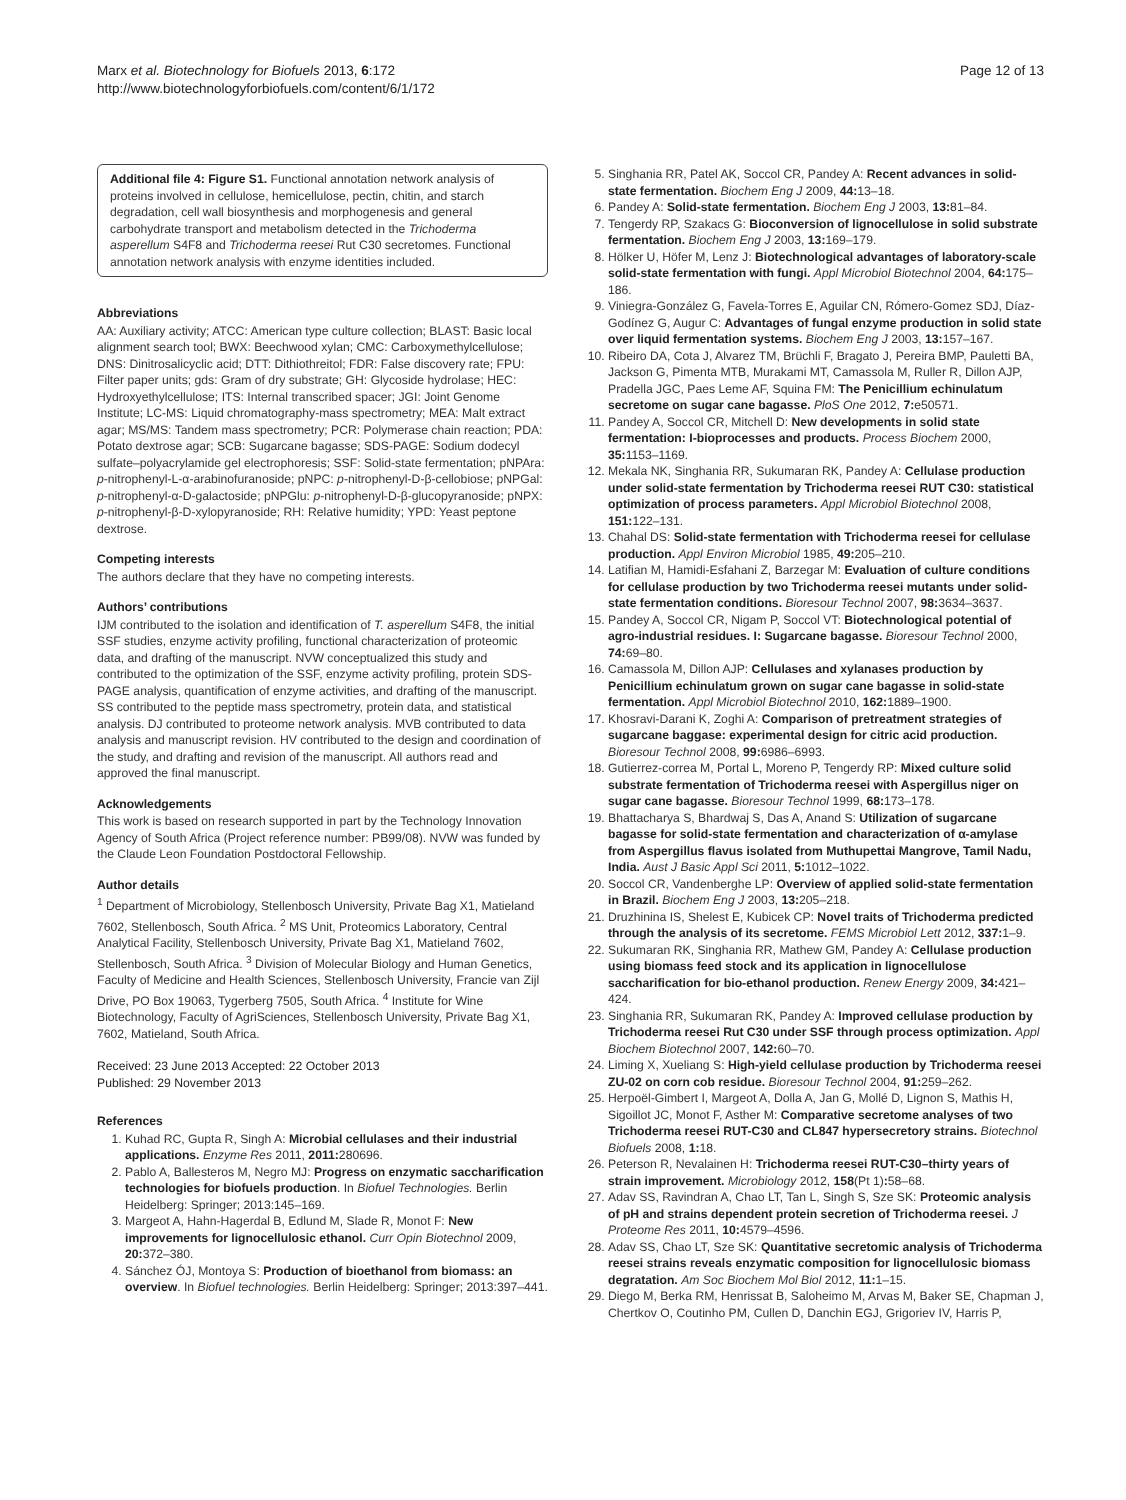Marx et al. Biotechnology for Biofuels 2013, 6:172
http://www.biotechnologyforbiofuels.com/content/6/1/172
Page 12 of 13
Additional file 4: Figure S1. Functional annotation network analysis of proteins involved in cellulose, hemicellulose, pectin, chitin, and starch degradation, cell wall biosynthesis and morphogenesis and general carbohydrate transport and metabolism detected in the Trichoderma asperellum S4F8 and Trichoderma reesei Rut C30 secretomes. Functional annotation network analysis with enzyme identities included.
Abbreviations
AA: Auxiliary activity; ATCC: American type culture collection; BLAST: Basic local alignment search tool; BWX: Beechwood xylan; CMC: Carboxymethylcellulose; DNS: Dinitrosalicyclic acid; DTT: Dithiothreitol; FDR: False discovery rate; FPU: Filter paper units; gds: Gram of dry substrate; GH: Glycoside hydrolase; HEC: Hydroxyethylcellulose; ITS: Internal transcribed spacer; JGI: Joint Genome Institute; LC-MS: Liquid chromatography-mass spectrometry; MEA: Malt extract agar; MS/MS: Tandem mass spectrometry; PCR: Polymerase chain reaction; PDA: Potato dextrose agar; SCB: Sugarcane bagasse; SDS-PAGE: Sodium dodecyl sulfate–polyacrylamide gel electrophoresis; SSF: Solid-state fermentation; pNPAra: p-nitrophenyl-L-α-arabinofuranoside; pNPC: p-nitrophenyl-D-β-cellobiose; pNPGal: p-nitrophenyl-α-D-galactoside; pNPGlu: p-nitrophenyl-D-β-glucopyranoside; pNPX: p-nitrophenyl-β-D-xylopyranoside; RH: Relative humidity; YPD: Yeast peptone dextrose.
Competing interests
The authors declare that they have no competing interests.
Authors’ contributions
IJM contributed to the isolation and identification of T. asperellum S4F8, the initial SSF studies, enzyme activity profiling, functional characterization of proteomic data, and drafting of the manuscript. NVW conceptualized this study and contributed to the optimization of the SSF, enzyme activity profiling, protein SDS-PAGE analysis, quantification of enzyme activities, and drafting of the manuscript. SS contributed to the peptide mass spectrometry, protein data, and statistical analysis. DJ contributed to proteome network analysis. MVB contributed to data analysis and manuscript revision. HV contributed to the design and coordination of the study, and drafting and revision of the manuscript. All authors read and approved the final manuscript.
Acknowledgements
This work is based on research supported in part by the Technology Innovation Agency of South Africa (Project reference number: PB99/08). NVW was funded by the Claude Leon Foundation Postdoctoral Fellowship.
Author details
<sup>1</sup> Department of Microbiology, Stellenbosch University, Private Bag X1, Matieland 7602, Stellenbosch, South Africa. <sup>2</sup> MS Unit, Proteomics Laboratory, Central Analytical Facility, Stellenbosch University, Private Bag X1, Matieland 7602, Stellenbosch, South Africa. <sup>3</sup> Division of Molecular Biology and Human Genetics, Faculty of Medicine and Health Sciences, Stellenbosch University, Francie van Zijl Drive, PO Box 19063, Tygerberg 7505, South Africa. <sup>4</sup> Institute for Wine Biotechnology, Faculty of AgriSciences, Stellenbosch University, Private Bag X1, 7602, Matieland, South Africa.
Received: 23 June 2013 Accepted: 22 October 2013
Published: 29 November 2013
References
1. Kuhad RC, Gupta R, Singh A: Microbial cellulases and their industrial applications. Enzyme Res 2011, 2011: 280696.
2. Pablo A, Ballesteros M, Negro MJ: Progress on enzymatic saccharification technologies for biofuels production. In Biofuel Technologies. Berlin Heidelberg: Springer; 2013:145–169.
3. Margeot A, Hahn-Hagerdal B, Edlund M, Slade R, Monot F: New improvements for lignocellulosic ethanol. Curr Opin Biotechnol 2009, 20: 372–380.
4. Sánchez ÓJ, Montoya S: Production of bioethanol from biomass: an overview. In Biofuel technologies. Berlin Heidelberg: Springer; 2013:397–441.
5. Singhania RR, Patel AK, Soccol CR, Pandey A: Recent advances in solid-state fermentation. Biochem Eng J 2009, 44: 13–18.
6. Pandey A: Solid-state fermentation. Biochem Eng J 2003, 13: 81–84.
7. Tengerdy RP, Szakacs G: Bioconversion of lignocellulose in solid substrate fermentation. Biochem Eng J 2003, 13: 169–179.
8. Hölker U, Höfer M, Lenz J: Biotechnological advantages of laboratory-scale solid-state fermentation with fungi. Appl Microbiol Biotechnol 2004, 64: 175–186.
9. Viniegra-González G, Favela-Torres E, Aguilar CN, Rómero-Gomez SDJ, Díaz-Godínez G, Augur C: Advantages of fungal enzyme production in solid state over liquid fermentation systems. Biochem Eng J 2003, 13: 157–167.
10. Ribeiro DA, Cota J, Alvarez TM, Brüchli F, Bragato J, Pereira BMP, Pauletti BA, Jackson G, Pimenta MTB, Murakami MT, Camassola M, Ruller R, Dillon AJP, Pradella JGC, Paes Leme AF, Squina FM: The Penicillium echinulatum secretome on sugar cane bagasse. PloS One 2012, 7: e50571.
11. Pandey A, Soccol CR, Mitchell D: New developments in solid state fermentation: I-bioprocesses and products. Process Biochem 2000, 35: 1153–1169.
12. Mekala NK, Singhania RR, Sukumaran RK, Pandey A: Cellulase production under solid-state fermentation by Trichoderma reesei RUT C30: statistical optimization of process parameters. Appl Microbiol Biotechnol 2008, 151: 122–131.
13. Chahal DS: Solid-state fermentation with Trichoderma reesei for cellulase production. Appl Environ Microbiol 1985, 49: 205–210.
14. Latifian M, Hamidi-Esfahani Z, Barzegar M: Evaluation of culture conditions for cellulase production by two Trichoderma reesei mutants under solid-state fermentation conditions. Bioresour Technol 2007, 98: 3634–3637.
15. Pandey A, Soccol CR, Nigam P, Soccol VT: Biotechnological potential of agro-industrial residues. I: Sugarcane bagasse. Bioresour Technol 2000, 74: 69–80.
16. Camassola M, Dillon AJP: Cellulases and xylanases production by Penicillium echinulatum grown on sugar cane bagasse in solid-state fermentation. Appl Microbiol Biotechnol 2010, 162: 1889–1900.
17. Khosravi-Darani K, Zoghi A: Comparison of pretreatment strategies of sugarcane baggase: experimental design for citric acid production. Bioresour Technol 2008, 99: 6986–6993.
18. Gutierrez-correa M, Portal L, Moreno P, Tengerdy RP: Mixed culture solid substrate fermentation of Trichoderma reesei with Aspergillus niger on sugar cane bagasse. Bioresour Technol 1999, 68: 173–178.
19. Bhattacharya S, Bhardwaj S, Das A, Anand S: Utilization of sugarcane bagasse for solid-state fermentation and characterization of α-amylase from Aspergillus flavus isolated from Muthupettai Mangrove, Tamil Nadu, India. Aust J Basic Appl Sci 2011, 5: 1012–1022.
20. Soccol CR, Vandenberghe LP: Overview of applied solid-state fermentation in Brazil. Biochem Eng J 2003, 13: 205–218.
21. Druzhinina IS, Shelest E, Kubicek CP: Novel traits of Trichoderma predicted through the analysis of its secretome. FEMS Microbiol Lett 2012, 337: 1–9.
22. Sukumaran RK, Singhania RR, Mathew GM, Pandey A: Cellulase production using biomass feed stock and its application in lignocellulose saccharification for bio-ethanol production. Renew Energy 2009, 34: 421–424.
23. Singhania RR, Sukumaran RK, Pandey A: Improved cellulase production by Trichoderma reesei Rut C30 under SSF through process optimization. Appl Biochem Biotechnol 2007, 142: 60–70.
24. Liming X, Xueliang S: High-yield cellulase production by Trichoderma reesei ZU-02 on corn cob residue. Bioresour Technol 2004, 91: 259–262.
25. Herpoël-Gimbert I, Margeot A, Dolla A, Jan G, Mollé D, Lignon S, Mathis H, Sigoillot JC, Monot F, Asther M: Comparative secretome analyses of two Trichoderma reesei RUT-C30 and CL847 hypersecretory strains. Biotechnol Biofuels 2008, 1: 18.
26. Peterson R, Nevalainen H: Trichoderma reesei RUT-C30–thirty years of strain improvement. Microbiology 2012, 158(Pt 1): 58–68.
27. Adav SS, Ravindran A, Chao LT, Tan L, Singh S, Sze SK: Proteomic analysis of pH and strains dependent protein secretion of Trichoderma reesei. J Proteome Res 2011, 10: 4579–4596.
28. Adav SS, Chao LT, Sze SK: Quantitative secretomic analysis of Trichoderma reesei strains reveals enzymatic composition for lignocellulosic biomass degratation. Am Soc Biochem Mol Biol 2012, 11: 1–15.
29. Diego M, Berka RM, Henrissat B, Saloheimo M, Arvas M, Baker SE, Chapman J, Chertkov O, Coutinho PM, Cullen D, Danchin EGJ, Grigoriev IV, Harris P,